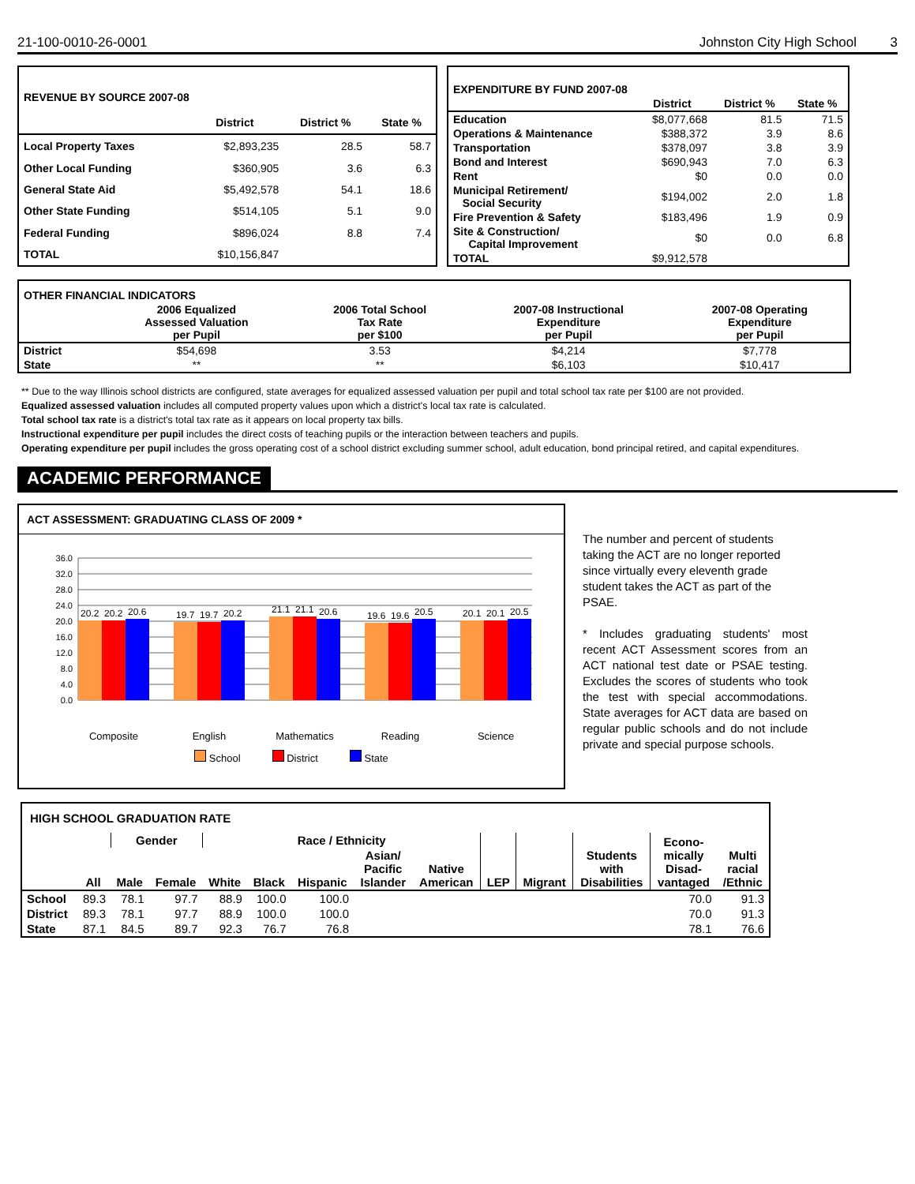21-100-0010-26-0001 Johnston City High School 3
| REVENUE BY SOURCE 2007-08 | | | |
| --- | --- | --- | --- |
| | District | District % | State % |
| Local Property Taxes | $2,893,235 | 28.5 | 58.7 |
| Other Local Funding | $360,905 | 3.6 | 6.3 |
| General State Aid | $5,492,578 | 54.1 | 18.6 |
| Other State Funding | $514,105 | 5.1 | 9.0 |
| Federal Funding | $896,024 | 8.8 | 7.4 |
| TOTAL | $10,156,847 | | |
| EXPENDITURE BY FUND 2007-08 | | | |
| --- | --- | --- | --- |
| | District | District % | State % |
| Education | $8,077,668 | 81.5 | 71.5 |
| Operations & Maintenance | $388,372 | 3.9 | 8.6 |
| Transportation | $378,097 | 3.8 | 3.9 |
| Bond and Interest | $690,943 | 7.0 | 6.3 |
| Rent | $0 | 0.0 | 0.0 |
| Municipal Retirement/ Social Security | $194,002 | 2.0 | 1.8 |
| Fire Prevention & Safety | $183,496 | 1.9 | 0.9 |
| Site & Construction/ Capital Improvement | $0 | 0.0 | 6.8 |
| TOTAL | $9,912,578 | | |
| OTHER FINANCIAL INDICATORS | | | | |
| --- | --- | --- | --- | --- |
| | 2006 Equalized Assessed Valuation per Pupil | 2006 Total School Tax Rate per $100 | 2007-08 Instructional Expenditure per Pupil | 2007-08 Operating Expenditure per Pupil |
| District | $54,698 | 3.53 | $4,214 | $7,778 |
| State | ** | ** | $6,103 | $10,417 |
** Due to the way Illinois school districts are configured, state averages for equalized assessed valuation per pupil and total school tax rate per $100 are not provided.
Equalized assessed valuation includes all computed property values upon which a district's local tax rate is calculated.
Total school tax rate is a district's total tax rate as it appears on local property tax bills.
Instructional expenditure per pupil includes the direct costs of teaching pupils or the interaction between teachers and pupils.
Operating expenditure per pupil includes the gross operating cost of a school district excluding summer school, adult education, bond principal retired, and capital expenditures.
ACADEMIC PERFORMANCE
ACT ASSESSMENT: GRADUATING CLASS OF 2009 *
36.0
32.0
28.0
24.0
20.0
16.0
12.0
8.0
4.0
0.0
20.2
20.2
20.6
19.7
19.7
20.2
21.1
21.1
20.6
19.6
19.6
20.5
20.1
20.1
20.5
Composite
English
Mathematics
Reading
Science
School District State
The number and percent of students taking the ACT are no longer reported since virtually every eleventh grade student takes the ACT as part of the PSAE.
* Includes graduating students' most recent ACT Assessment scores from an ACT national test date or PSAE testing. Excludes the scores of students who took the test with special accommodations. State averages for ACT data are based on regular public schools and do not include private and special purpose schools.
| HIGH SCHOOL GRADUATION RATE | | | | | | | | | | | | | |
| --- | --- | --- | --- | --- | --- | --- | --- | --- | --- | --- | --- | --- | --- |
| | | Gender | | Race / Ethnicity | | | | | LEP | Migrant | Students with Disabilities | Econo- mically Disad- vantaged | |
| | All | Male | Female | White | Black | Hispanic | Asian/ Pacific Islander | Native American | | | | | Multi racial /Ethnic |
| School | 89.3 | 78.1 | 97.7 | 88.9 | 100.0 | 100.0 | | | | | | 70.0 | 91.3 |
| District | 89.3 | 78.1 | 97.7 | 88.9 | 100.0 | 100.0 | | | | | | 70.0 | 91.3 |
| State | 87.1 | 84.5 | 89.7 | 92.3 | 76.7 | 76.8 | | | | | | 78.1 | 76.6 |